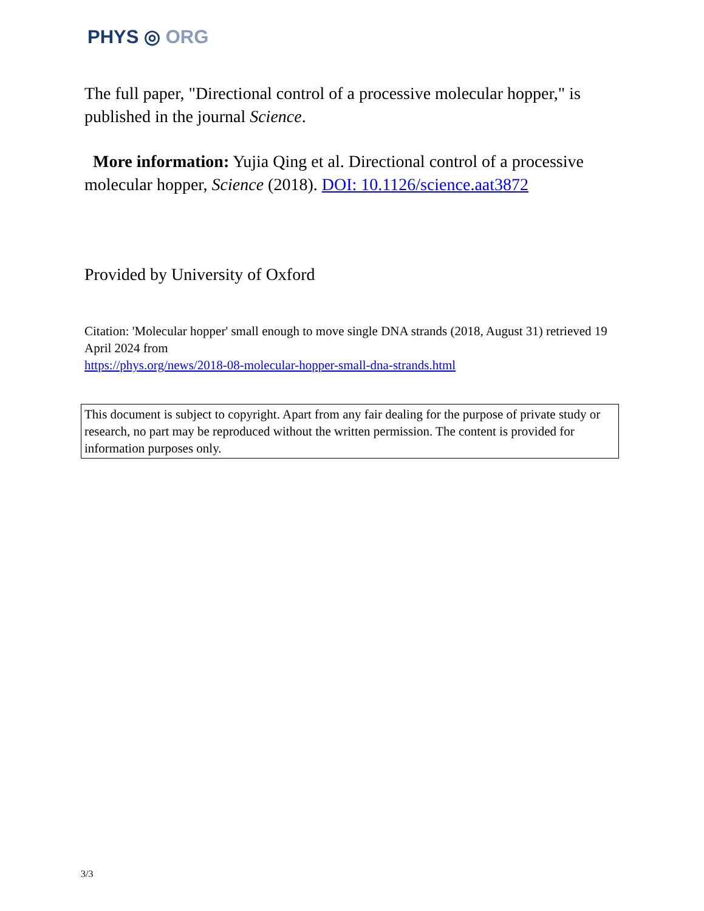PHYS ◎ ORG
The full paper, "Directional control of a processive molecular hopper," is published in the journal Science.
More information: Yujia Qing et al. Directional control of a processive molecular hopper, Science (2018). DOI: 10.1126/science.aat3872
Provided by University of Oxford
Citation: 'Molecular hopper' small enough to move single DNA strands (2018, August 31) retrieved 19 April 2024 from
https://phys.org/news/2018-08-molecular-hopper-small-dna-strands.html
This document is subject to copyright. Apart from any fair dealing for the purpose of private study or research, no part may be reproduced without the written permission. The content is provided for information purposes only.
3/3